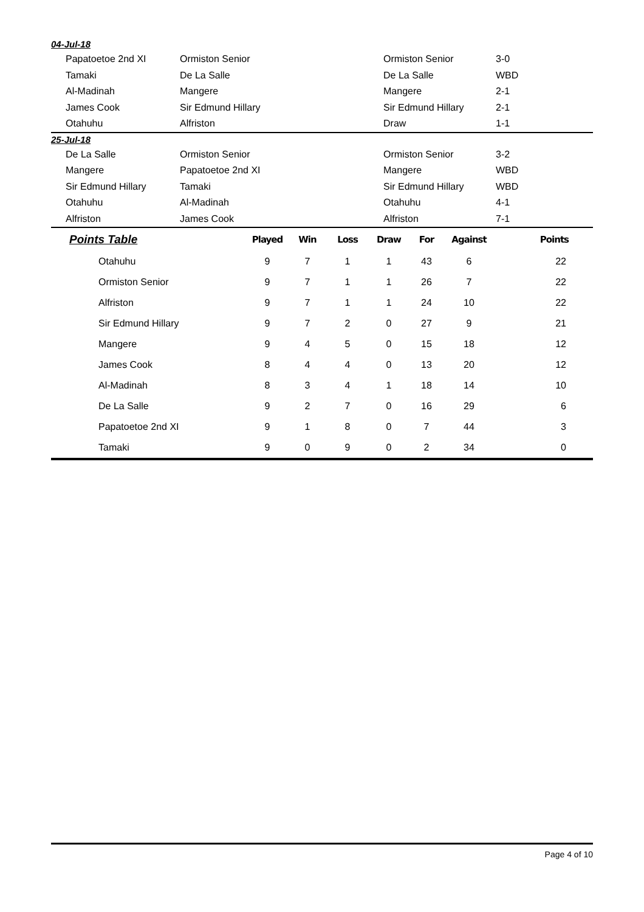04-Jul-18
| Papatoetoe 2nd XI | Ormiston Senior | Ormiston Senior | 3-0 |
| Tamaki | De La Salle | De La Salle | WBD |
| Al-Madinah | Mangere | Mangere | 2-1 |
| James Cook | Sir Edmund Hillary | Sir Edmund Hillary | 2-1 |
| Otahuhu | Alfriston | Draw | 1-1 |
25-Jul-18
| De La Salle | Ormiston Senior | Ormiston Senior | 3-2 |
| Mangere | Papatoetoe 2nd XI | Mangere | WBD |
| Sir Edmund Hillary | Tamaki | Sir Edmund Hillary | WBD |
| Otahuhu | Al-Madinah | Otahuhu | 4-1 |
| Alfriston | James Cook | Alfriston | 7-1 |
| Points Table | Played | Win | Loss | Draw | For | Against | Points |
| --- | --- | --- | --- | --- | --- | --- | --- |
| Otahuhu | 9 | 7 | 1 | 1 | 43 | 6 | 22 |
| Ormiston Senior | 9 | 7 | 1 | 1 | 26 | 7 | 22 |
| Alfriston | 9 | 7 | 1 | 1 | 24 | 10 | 22 |
| Sir Edmund Hillary | 9 | 7 | 2 | 0 | 27 | 9 | 21 |
| Mangere | 9 | 4 | 5 | 0 | 15 | 18 | 12 |
| James Cook | 8 | 4 | 4 | 0 | 13 | 20 | 12 |
| Al-Madinah | 8 | 3 | 4 | 1 | 18 | 14 | 10 |
| De La Salle | 9 | 2 | 7 | 0 | 16 | 29 | 6 |
| Papatoetoe 2nd XI | 9 | 1 | 8 | 0 | 7 | 44 | 3 |
| Tamaki | 9 | 0 | 9 | 0 | 2 | 34 | 0 |
Page 4 of 10